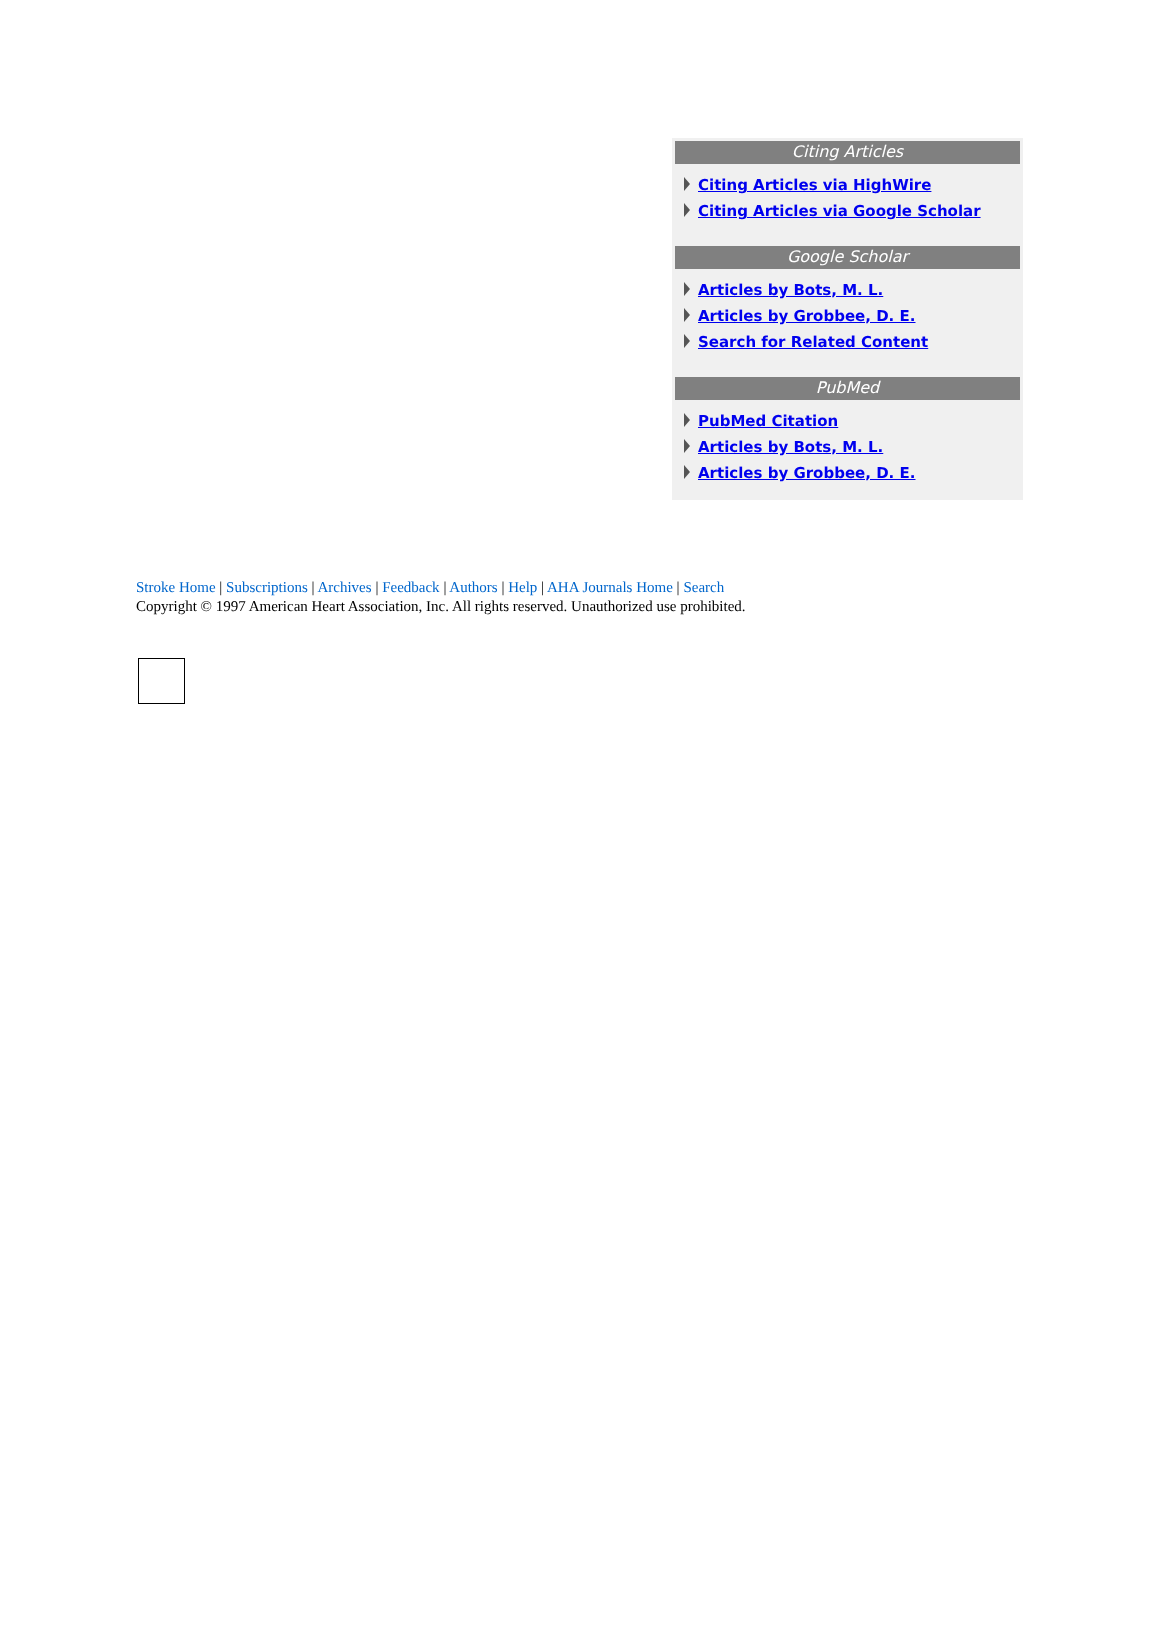Citing Articles
Citing Articles via HighWire
Citing Articles via Google Scholar
Google Scholar
Articles by Bots, M. L.
Articles by Grobbee, D. E.
Search for Related Content
PubMed
PubMed Citation
Articles by Bots, M. L.
Articles by Grobbee, D. E.
Stroke Home | Subscriptions | Archives | Feedback | Authors | Help | AHA Journals Home | Search
Copyright © 1997 American Heart Association, Inc. All rights reserved. Unauthorized use prohibited.